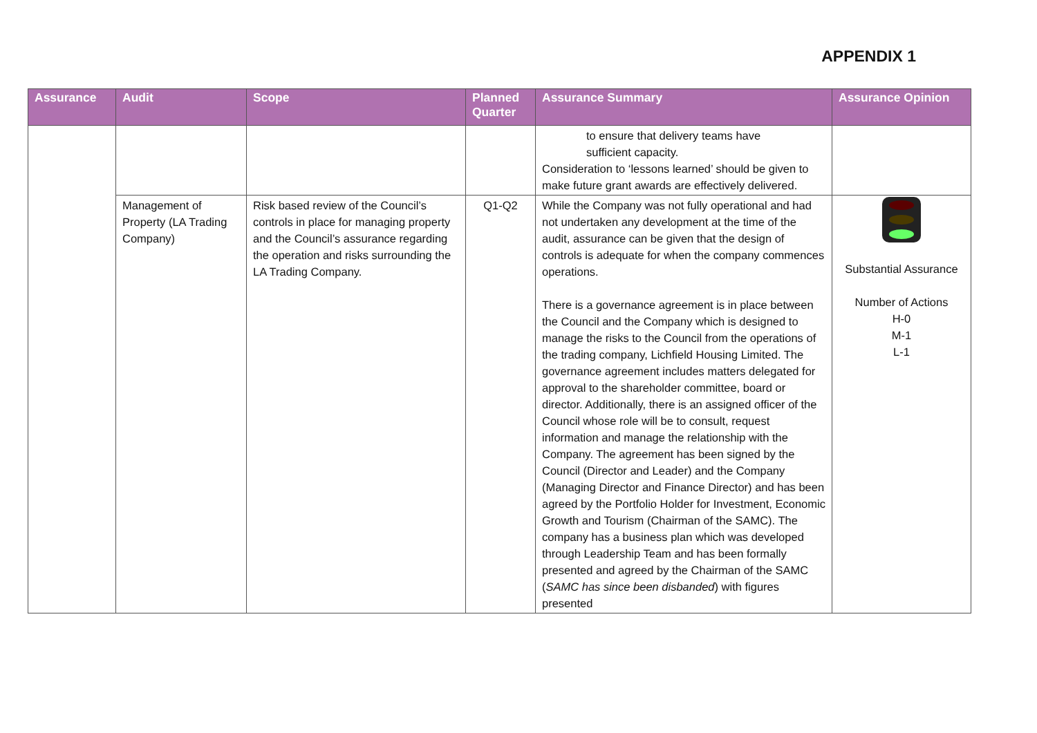APPENDIX 1
| Assurance | Audit | Scope | Planned Quarter | Assurance Summary | Assurance Opinion |
| --- | --- | --- | --- | --- | --- |
| | | | | to ensure that delivery teams have sufficient capacity. Consideration to ‘lessons learned’ should be given to make future grant awards are effectively delivered. | |
| | Management of Property (LA Trading Company) | Risk based review of the Council’s controls in place for managing property and the Council’s assurance regarding the operation and risks surrounding the LA Trading Company. | Q1-Q2 | While the Company was not fully operational and had not undertaken any development at the time of the audit, assurance can be given that the design of controls is adequate for when the company commences operations. There is a governance agreement is in place between the Council and the Company which is designed to manage the risks to the Council from the operations of the trading company, Lichfield Housing Limited. The governance agreement includes matters delegated for approval to the shareholder committee, board or director. Additionally, there is an assigned officer of the Council whose role will be to consult, request information and manage the relationship with the Company. The agreement has been signed by the Council (Director and Leader) and the Company (Managing Director and Finance Director) and has been agreed by the Portfolio Holder for Investment, Economic Growth and Tourism (Chairman of the SAMC). The company has a business plan which was developed through Leadership Team and has been formally presented and agreed by the Chairman of the SAMC ( SAMC has since been disbanded ) with figures presented | Substantial Assurance Number of Actions H-0 M-1 L-1 |